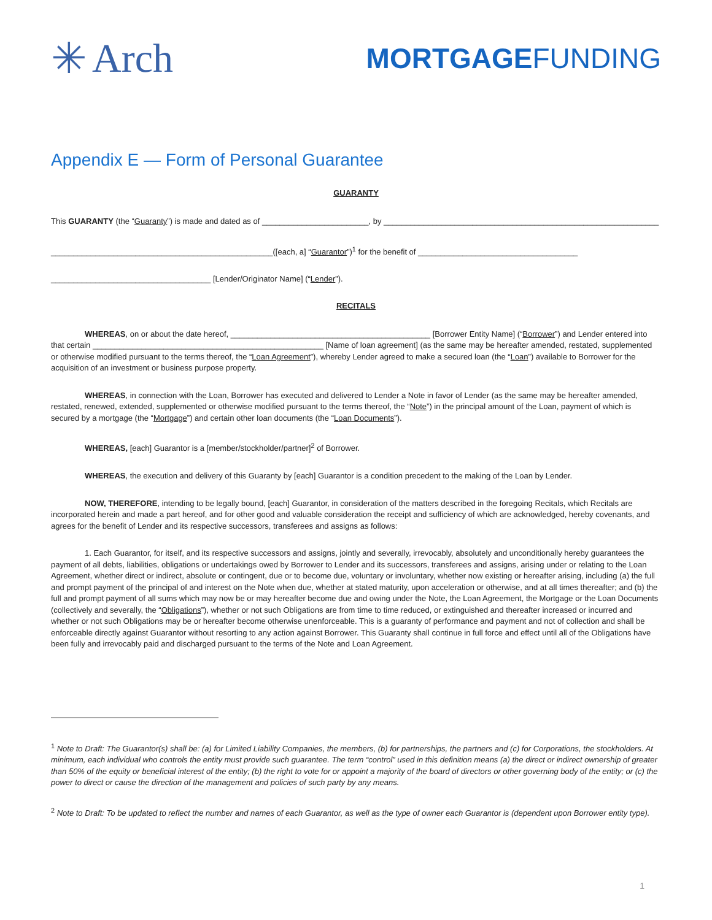✳ Arch
MORTGAGEFUNDING
Appendix E — Form of Personal Guarantee
GUARANTY
This GUARANTY (the “Guaranty”) is made and dated as of ________________________, by ______________________________________________________________
__________________________________________________([each, a] “Guarantor”)<sup>1</sup> for the benefit of ____________________________________
____________________________________ [Lender/Originator Name] (“Lender”).
RECITALS
WHEREAS, on or about the date hereof, _____________________________________________ [Borrower Entity Name] (“Borrower”) and Lender entered into that certain ____________________________________________________ [Name of loan agreement] (as the same may be hereafter amended, restated, supplemented or otherwise modified pursuant to the terms thereof, the “Loan Agreement”), whereby Lender agreed to make a secured loan (the “Loan”) available to Borrower for the acquisition of an investment or business purpose property.
WHEREAS, in connection with the Loan, Borrower has executed and delivered to Lender a Note in favor of Lender (as the same may be hereafter amended, restated, renewed, extended, supplemented or otherwise modified pursuant to the terms thereof, the “Note”) in the principal amount of the Loan, payment of which is secured by a mortgage (the “Mortgage”) and certain other loan documents (the “Loan Documents”).
WHEREAS, [each] Guarantor is a [member/stockholder/partner]<sup>2</sup> of Borrower.
WHEREAS, the execution and delivery of this Guaranty by [each] Guarantor is a condition precedent to the making of the Loan by Lender.
NOW, THEREFORE, intending to be legally bound, [each] Guarantor, in consideration of the matters described in the foregoing Recitals, which Recitals are incorporated herein and made a part hereof, and for other good and valuable consideration the receipt and sufficiency of which are acknowledged, hereby covenants, and agrees for the benefit of Lender and its respective successors, transferees and assigns as follows:
1. Each Guarantor, for itself, and its respective successors and assigns, jointly and severally, irrevocably, absolutely and unconditionally hereby guarantees the payment of all debts, liabilities, obligations or undertakings owed by Borrower to Lender and its successors, transferees and assigns, arising under or relating to the Loan Agreement, whether direct or indirect, absolute or contingent, due or to become due, voluntary or involuntary, whether now existing or hereafter arising, including (a) the full and prompt payment of the principal of and interest on the Note when due, whether at stated maturity, upon acceleration or otherwise, and at all times thereafter; and (b) the full and prompt payment of all sums which may now be or may hereafter become due and owing under the Note, the Loan Agreement, the Mortgage or the Loan Documents (collectively and severally, the “Obligations”), whether or not such Obligations are from time to time reduced, or extinguished and thereafter increased or incurred and whether or not such Obligations may be or hereafter become otherwise unenforceable. This is a guaranty of performance and payment and not of collection and shall be enforceable directly against Guarantor without resorting to any action against Borrower. This Guaranty shall continue in full force and effect until all of the Obligations have been fully and irrevocably paid and discharged pursuant to the terms of the Note and Loan Agreement.
<sup>1</sup> Note to Draft: The Guarantor(s) shall be: (a) for Limited Liability Companies, the members, (b) for partnerships, the partners and (c) for Corporations, the stockholders. At minimum, each individual who controls the entity must provide such guarantee. The term “control” used in this definition means (a) the direct or indirect ownership of greater than 50% of the equity or beneficial interest of the entity; (b) the right to vote for or appoint a majority of the board of directors or other governing body of the entity; or (c) the power to direct or cause the direction of the management and policies of such party by any means.
<sup>2</sup> Note to Draft: To be updated to reflect the number and names of each Guarantor, as well as the type of owner each Guarantor is (dependent upon Borrower entity type).
1